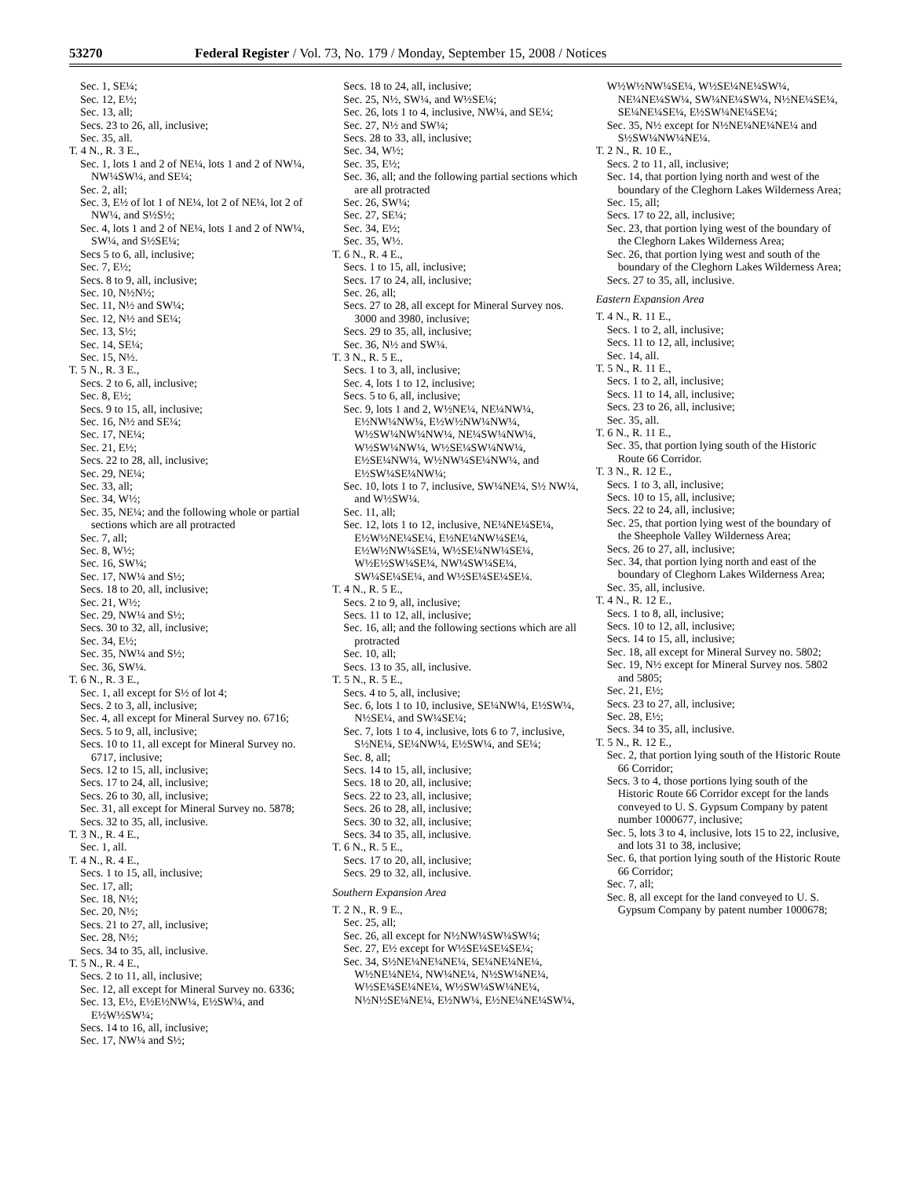53270 Federal Register / Vol. 73, No. 179 / Monday, September 15, 2008 / Notices
Sec. 1, SE¼;
Sec. 12, E½;
Sec. 13, all;
Secs. 23 to 26, all, inclusive;
Sec. 35, all.
T. 4 N., R. 3 E.,
Sec. 1, lots 1 and 2 of NE¼, lots 1 and 2 of NW¼, NW¼SW¼, and SE¼;
Sec. 2, all;
Sec. 3, E½ of lot 1 of NE¼, lot 2 of NE¼, lot 2 of NW¼, and S½S½;
Sec. 4, lots 1 and 2 of NE¼, lots 1 and 2 of NW¼, SW¼, and S½SE¼;
Secs 5 to 6, all, inclusive;
Sec. 7, E½;
Secs. 8 to 9, all, inclusive;
Sec. 10, N½N½;
Sec. 11, N½ and SW¼;
Sec. 12, N½ and SE¼;
Sec. 13, S½;
Sec. 14, SE¼;
Sec. 15, N½.
T. 5 N., R. 3 E.,
Secs. 2 to 6, all, inclusive;
Sec. 8, E½;
Secs. 9 to 15, all, inclusive;
Sec. 16, N½ and SE¼;
Sec. 17, NE¼;
Sec. 21, E½;
Secs. 22 to 28, all, inclusive;
Sec. 29, NE¼;
Sec. 33, all;
Sec. 34, W½;
Sec. 35, NE¼; and the following whole or partial sections which are all protracted
Sec. 7, all;
Sec. 8, W½;
Sec. 16, SW¼;
Sec. 17, NW¼ and S½;
Secs. 18 to 20, all, inclusive;
Sec. 21, W½;
Sec. 29, NW¼ and S½;
Secs. 30 to 32, all, inclusive;
Sec. 34, E½;
Sec. 35, NW¼ and S½;
Sec. 36, SW¼.
T. 6 N., R. 3 E.,
Sec. 1, all except for S½ of lot 4;
Secs. 2 to 3, all, inclusive;
Sec. 4, all except for Mineral Survey no. 6716;
Secs. 5 to 9, all, inclusive;
Secs. 10 to 11, all except for Mineral Survey no. 6717, inclusive;
Secs. 12 to 15, all, inclusive;
Secs. 17 to 24, all, inclusive;
Secs. 26 to 30, all, inclusive;
Sec. 31, all except for Mineral Survey no. 5878;
Secs. 32 to 35, all, inclusive.
T. 3 N., R. 4 E.,
Sec. 1, all.
T. 4 N., R. 4 E.,
Secs. 1 to 15, all, inclusive;
Sec. 17, all;
Sec. 18, N½;
Sec. 20, N½;
Secs. 21 to 27, all, inclusive;
Sec. 28, N½;
Secs. 34 to 35, all, inclusive.
T. 5 N., R. 4 E.,
Secs. 2 to 11, all, inclusive;
Sec. 12, all except for Mineral Survey no. 6336;
Sec. 13, E½, E½E½NW¼, E½SW¼, and E½W½SW¼;
Secs. 14 to 16, all, inclusive;
Sec. 17, NW¼ and S½;
Secs. 18 to 24, all, inclusive;
Sec. 25, N½, SW¼, and W½SE¼;
Sec. 26, lots 1 to 4, inclusive, NW¼, and SE¼;
Sec. 27, N½ and SW¼;
Secs. 28 to 33, all, inclusive;
Sec. 34, W½;
Sec. 35, E½;
Sec. 36, all; and the following partial sections which are all protracted
Sec. 26, SW¼;
Sec. 27, SE¼;
Sec. 34, E½;
Sec. 35, W½.
T. 6 N., R. 4 E.,
Secs. 1 to 15, all, inclusive;
Secs. 17 to 24, all, inclusive;
Sec. 26, all;
Secs. 27 to 28, all except for Mineral Survey nos. 3000 and 3980, inclusive;
Secs. 29 to 35, all, inclusive;
Sec. 36, N½ and SW¼.
T. 3 N., R. 5 E.,
Secs. 1 to 3, all, inclusive;
Sec. 4, lots 1 to 12, inclusive;
Secs. 5 to 6, all, inclusive;
Sec. 9, lots 1 and 2, W½NE¼, NE¼NW¼, E½NW¼NW¼, E½W½NW¼NW¼, W½SW¼NW¼NW¼, NE¼SW¼NW¼, W½SW¼NW¼, W½SE¼SW¼NW¼, E½SE¼NW¼, W½NW¼SE¼NW¼, and E½SW¼SE¼NW¼;
Sec. 10, lots 1 to 7, inclusive, SW¼NE¼, S½ NW¼, and W½SW¼.
Sec. 11, all;
Sec. 12, lots 1 to 12, inclusive, NE¼NE¼SE¼, E½W½NE¼SE¼, E½NE¼NW¼SE¼, E½W½NW¼SE¼, W½SE¼NW¼SE¼, W½E½SW¼SE¼, NW¼SW¼SE¼, SW¼SE¼SE¼, and W½SE¼SE¼SE¼.
T. 4 N., R. 5 E.,
Secs. 2 to 9, all, inclusive;
Secs. 11 to 12, all, inclusive;
Sec. 16, all; and the following sections which are all protracted
Sec. 10, all;
Secs. 13 to 35, all, inclusive.
T. 5 N., R. 5 E.,
Secs. 4 to 5, all, inclusive;
Sec. 6, lots 1 to 10, inclusive, SE¼NW¼, E½SW¼, N½SE¼, and SW¼SE¼;
Sec. 7, lots 1 to 4, inclusive, lots 6 to 7, inclusive, S½NE¼, SE¼NW¼, E½SW¼, and SE¼;
Sec. 8, all;
Secs. 14 to 15, all, inclusive;
Secs. 18 to 20, all, inclusive;
Secs. 22 to 23, all, inclusive;
Secs. 26 to 28, all, inclusive;
Secs. 30 to 32, all, inclusive;
Secs. 34 to 35, all, inclusive.
T. 6 N., R. 5 E.,
Secs. 17 to 20, all, inclusive;
Secs. 29 to 32, all, inclusive.
Southern Expansion Area
T. 2 N., R. 9 E.,
Sec. 25, all;
Sec. 26, all except for N½NW¼SW¼SW¼;
Sec. 27, E½ except for W½SE¼SE¼SE¼;
Sec. 34, S½NE¼NE¼NE¼, SE¼NE¼NE¼, W½NE¼NE¼, NW¼NE¼, N½SW¼NE¼, W½SE¼SE¼NE¼, W½SW¼SW¼NE¼, N½N½SE¼NE¼, E½NW¼, E½NE¼NE¼SW¼,
W½W½NW¼SE¼, W½SE¼NE¼SW¼, NE¼NE¼SW¼, SW¼NE¼SW¼, N½NE¼SE¼, SE¼NE¼SE¼, E½SW¼NE¼SE¼;
Sec. 35, N½ except for N½NE¼NE¼NE¼ and S½SW¼NW¼NE¼.
T. 2 N., R. 10 E.,
Secs. 2 to 11, all, inclusive;
Sec. 14, that portion lying north and west of the boundary of the Cleghorn Lakes Wilderness Area;
Sec. 15, all;
Secs. 17 to 22, all, inclusive;
Sec. 23, that portion lying west of the boundary of the Cleghorn Lakes Wilderness Area;
Sec. 26, that portion lying west and south of the boundary of the Cleghorn Lakes Wilderness Area;
Secs. 27 to 35, all, inclusive.
Eastern Expansion Area
T. 4 N., R. 11 E.,
Secs. 1 to 2, all, inclusive;
Secs. 11 to 12, all, inclusive;
Sec. 14, all.
T. 5 N., R. 11 E.,
Secs. 1 to 2, all, inclusive;
Secs. 11 to 14, all, inclusive;
Secs. 23 to 26, all, inclusive;
Sec. 35, all.
T. 6 N., R. 11 E.,
Sec. 35, that portion lying south of the Historic Route 66 Corridor.
T. 3 N., R. 12 E.,
Secs. 1 to 3, all, inclusive;
Secs. 10 to 15, all, inclusive;
Secs. 22 to 24, all, inclusive;
Sec. 25, that portion lying west of the boundary of the Sheephole Valley Wilderness Area;
Secs. 26 to 27, all, inclusive;
Sec. 34, that portion lying north and east of the boundary of Cleghorn Lakes Wilderness Area;
Sec. 35, all, inclusive.
T. 4 N., R. 12 E.,
Secs. 1 to 8, all, inclusive;
Secs. 10 to 12, all, inclusive;
Secs. 14 to 15, all, inclusive;
Sec. 18, all except for Mineral Survey no. 5802;
Sec. 19, N½ except for Mineral Survey nos. 5802 and 5805;
Sec. 21, E½;
Secs. 23 to 27, all, inclusive;
Sec. 28, E½;
Secs. 34 to 35, all, inclusive.
T. 5 N., R. 12 E.,
Sec. 2, that portion lying south of the Historic Route 66 Corridor;
Secs. 3 to 4, those portions lying south of the Historic Route 66 Corridor except for the lands conveyed to U. S. Gypsum Company by patent number 1000677, inclusive;
Sec. 5, lots 3 to 4, inclusive, lots 15 to 22, inclusive, and lots 31 to 38, inclusive;
Sec. 6, that portion lying south of the Historic Route 66 Corridor;
Sec. 7, all;
Sec. 8, all except for the land conveyed to U. S. Gypsum Company by patent number 1000678;